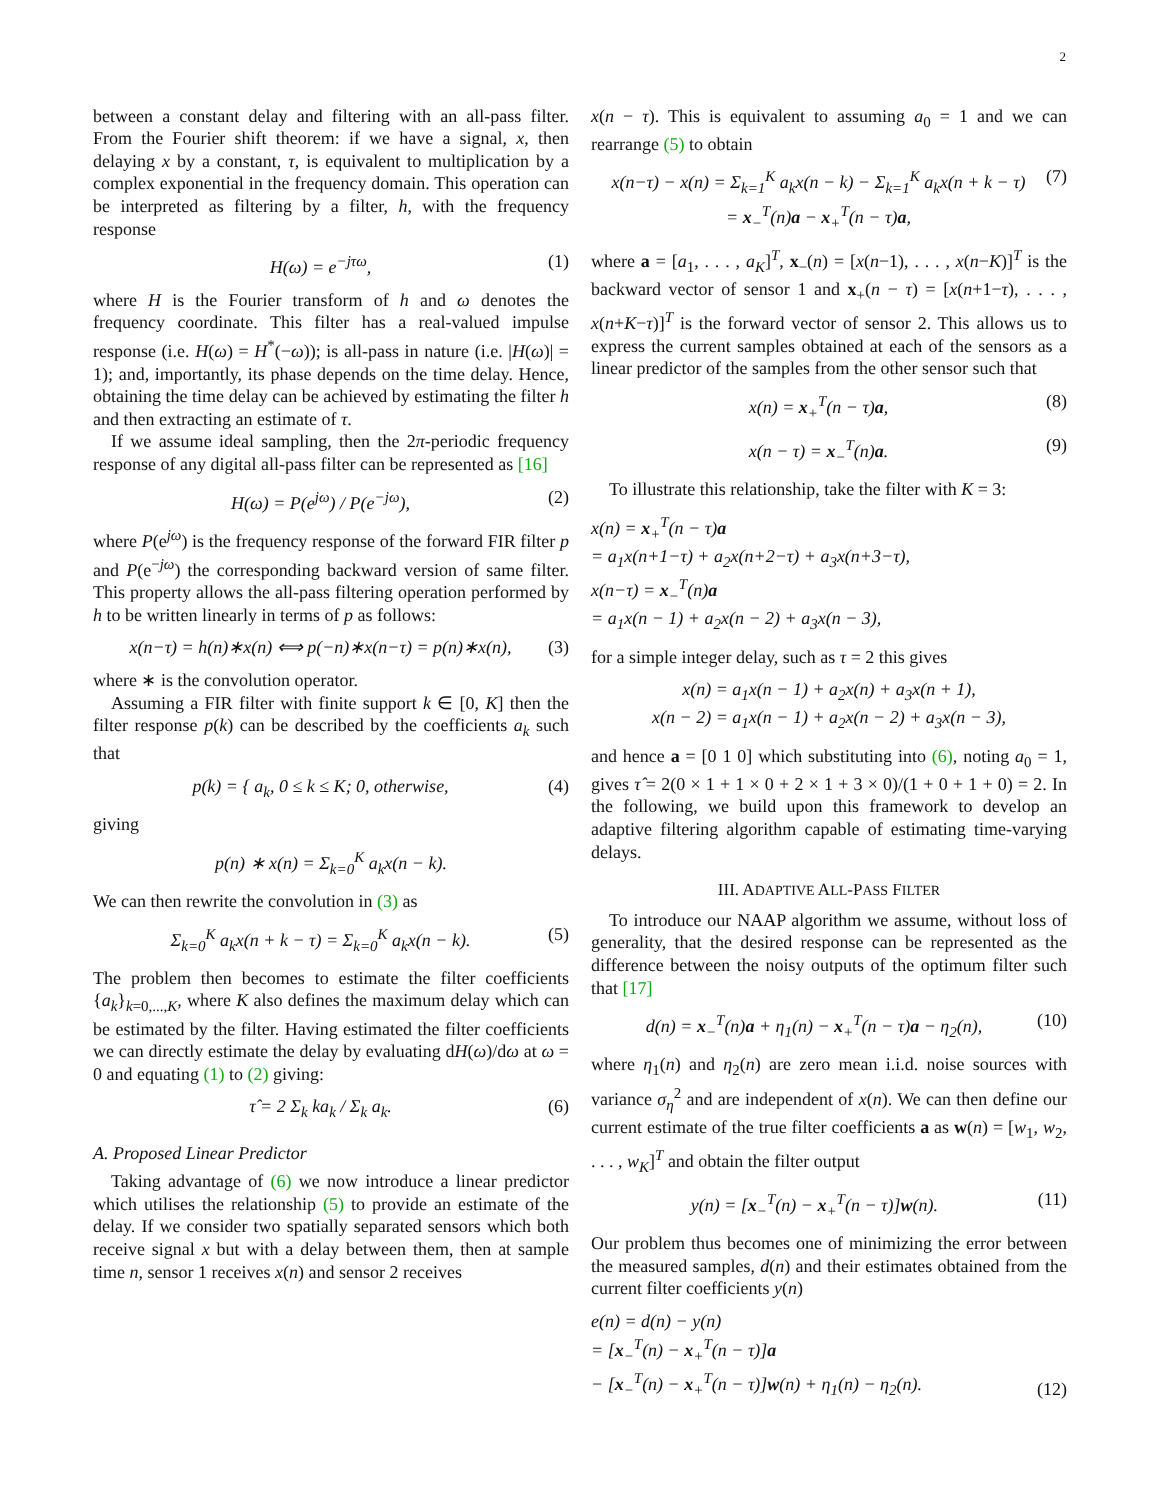2
between a constant delay and filtering with an all-pass filter. From the Fourier shift theorem: if we have a signal, x, then delaying x by a constant, τ, is equivalent to multiplication by a complex exponential in the frequency domain. This operation can be interpreted as filtering by a filter, h, with the frequency response
H(ω) = e<sup>−jτω</sup>, (1)
where H is the Fourier transform of h and ω denotes the frequency coordinate. This filter has a real-valued impulse response (i.e. H(ω) = H<sup>*</sup>(−ω)); is all-pass in nature (i.e. |H(ω)| = 1); and, importantly, its phase depends on the time delay. Hence, obtaining the time delay can be achieved by estimating the filter h and then extracting an estimate of τ.
If we assume ideal sampling, then the 2π-periodic frequency response of any digital all-pass filter can be represented as [16]
H(ω) = P(e<sup>jω</sup>) / P(e<sup>−jω</sup>), (2)
where P(e<sup>jω</sup>) is the frequency response of the forward FIR filter p and P(e<sup>−jω</sup>) the corresponding backward version of same filter. This property allows the all-pass filtering operation performed by h to be written linearly in terms of p as follows:
x(n−τ) = h(n)∗x(n) ⟺ p(−n)∗x(n−τ) = p(n)∗x(n), (3)
where ∗ is the convolution operator.
Assuming a FIR filter with finite support k ∈ [0, K] then the filter response p(k) can be described by the coefficients a<sub>k</sub> such that
p(k) = { a<sub>k</sub>, 0 ≤ k ≤ K; 0, otherwise, (4)
giving
p(n) ∗ x(n) = Σ<sub>k=0</sub><sup>K</sup> a<sub>k</sub>x(n − k).
We can then rewrite the convolution in (3) as
Σ<sub>k=0</sub><sup>K</sup> a<sub>k</sub>x(n + k − τ) = Σ<sub>k=0</sub><sup>K</sup> a<sub>k</sub>x(n − k). (5)
The problem then becomes to estimate the filter coefficients {a<sub>k</sub>}<sub>k=0,...,K</sub>, where K also defines the maximum delay which can be estimated by the filter. Having estimated the filter coefficients we can directly estimate the delay by evaluating dH(ω)/dω at ω = 0 and equating (1) to (2) giving:
τ̂ = 2 Σ<sub>k</sub> ka<sub>k</sub> / Σ<sub>k</sub> a<sub>k</sub>. (6)
A. Proposed Linear Predictor
Taking advantage of (6) we now introduce a linear predictor which utilises the relationship (5) to provide an estimate of the delay. If we consider two spatially separated sensors which both receive signal x but with a delay between them, then at sample time n, sensor 1 receives x(n) and sensor 2 receives
x(n − τ). This is equivalent to assuming a<sub>0</sub> = 1 and we can rearrange (5) to obtain
x(n−τ) − x(n) = Σ<sub>k=1</sub><sup>K</sup> a<sub>k</sub>x(n − k) − Σ<sub>k=1</sub><sup>K</sup> a<sub>k</sub>x(n + k − τ)
= x<sub>−</sub><sup>T</sup>(n)a − x<sub>+</sub><sup>T</sup>(n − τ)a, (7)
where a = [a<sub>1</sub>, . . . , a<sub>K</sub>]<sup>T</sup>, x<sub>−</sub>(n) = [x(n−1), . . . , x(n−K)]<sup>T</sup> is the backward vector of sensor 1 and x<sub>+</sub>(n − τ) = [x(n+1−τ), . . . , x(n+K−τ)]<sup>T</sup> is the forward vector of sensor 2. This allows us to express the current samples obtained at each of the sensors as a linear predictor of the samples from the other sensor such that
x(n) = x<sub>+</sub><sup>T</sup>(n − τ)a, (8)
x(n − τ) = x<sub>−</sub><sup>T</sup>(n)a. (9)
To illustrate this relationship, take the filter with K = 3:
x(n) = x<sub>+</sub><sup>T</sup>(n − τ)a
= a<sub>1</sub>x(n+1−τ) + a<sub>2</sub>x(n+2−τ) + a<sub>3</sub>x(n+3−τ),
x(n−τ) = x<sub>−</sub><sup>T</sup>(n)a
= a<sub>1</sub>x(n − 1) + a<sub>2</sub>x(n − 2) + a<sub>3</sub>x(n − 3),
for a simple integer delay, such as τ = 2 this gives
x(n) = a<sub>1</sub>x(n − 1) + a<sub>2</sub>x(n) + a<sub>3</sub>x(n + 1),
x(n − 2) = a<sub>1</sub>x(n − 1) + a<sub>2</sub>x(n − 2) + a<sub>3</sub>x(n − 3),
and hence a = [0 1 0] which substituting into (6), noting a<sub>0</sub> = 1, gives τ̂ = 2(0 × 1 + 1 × 0 + 2 × 1 + 3 × 0)/(1 + 0 + 1 + 0) = 2. In the following, we build upon this framework to develop an adaptive filtering algorithm capable of estimating time-varying delays.
III. ADAPTIVE ALL-PASS FILTER
To introduce our NAAP algorithm we assume, without loss of generality, that the desired response can be represented as the difference between the noisy outputs of the optimum filter such that [17]
d(n) = x<sub>−</sub><sup>T</sup>(n)a + η<sub>1</sub>(n) − x<sub>+</sub><sup>T</sup>(n − τ)a − η<sub>2</sub>(n), (10)
where η<sub>1</sub>(n) and η<sub>2</sub>(n) are zero mean i.i.d. noise sources with variance σ<sub>η</sub><sup>2</sup> and are independent of x(n). We can then define our current estimate of the true filter coefficients a as w(n) = [w<sub>1</sub>, w<sub>2</sub>, . . . , w<sub>K</sub>]<sup>T</sup> and obtain the filter output
y(n) = [x<sub>−</sub><sup>T</sup>(n) − x<sub>+</sub><sup>T</sup>(n − τ)]w(n). (11)
Our problem thus becomes one of minimizing the error between the measured samples, d(n) and their estimates obtained from the current filter coefficients y(n)
e(n) = d(n) − y(n)
= [x<sub>−</sub><sup>T</sup>(n) − x<sub>+</sub><sup>T</sup>(n − τ)]a
− [x<sub>−</sub><sup>T</sup>(n) − x<sub>+</sub><sup>T</sup>(n − τ)]w(n) + η<sub>1</sub>(n) − η<sub>2</sub>(n). (12)